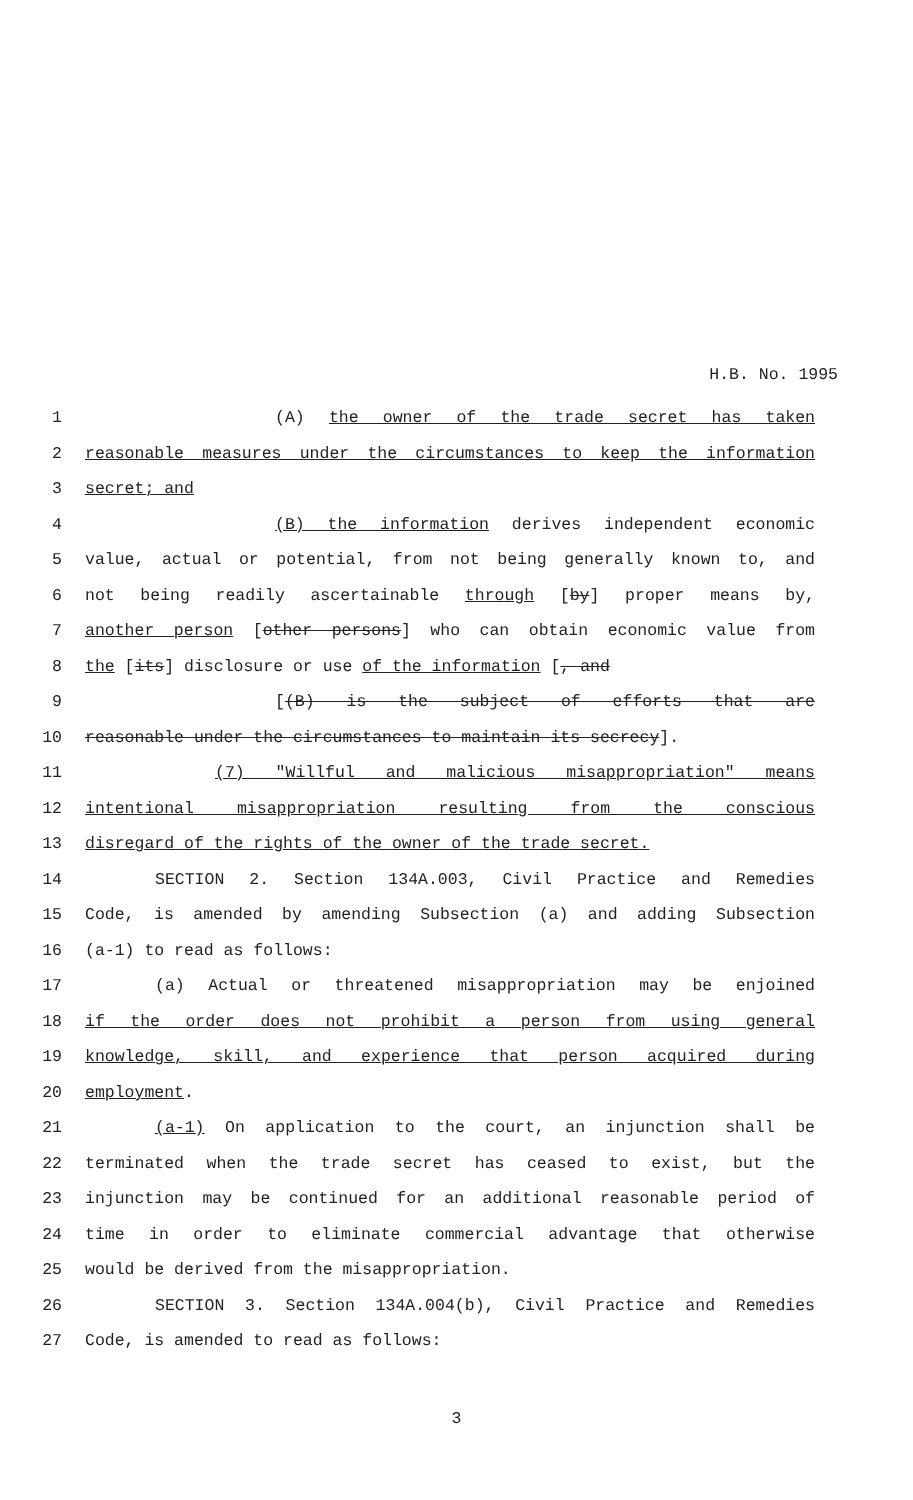H.B. No. 1995
1 (A) the owner of the trade secret has taken
2 reasonable measures under the circumstances to keep the information
3 secret; and
4 (B) the information derives independent economic
5 value, actual or potential, from not being generally known to, and
6 not being readily ascertainable through [by] proper means by,
7 another person [other persons] who can obtain economic value from
8 the [its] disclosure or use of the information [, and
9 [(B) is the subject of efforts that are
10 reasonable under the circumstances to maintain its secrecy].
11 (7) "Willful and malicious misappropriation" means
12 intentional misappropriation resulting from the conscious
13 disregard of the rights of the owner of the trade secret.
14 SECTION 2. Section 134A.003, Civil Practice and Remedies
15 Code, is amended by amending Subsection (a) and adding Subsection
16 (a-1) to read as follows:
17 (a) Actual or threatened misappropriation may be enjoined
18 if the order does not prohibit a person from using general
19 knowledge, skill, and experience that person acquired during
20 employment.
21 (a-1) On application to the court, an injunction shall be
22 terminated when the trade secret has ceased to exist, but the
23 injunction may be continued for an additional reasonable period of
24 time in order to eliminate commercial advantage that otherwise
25 would be derived from the misappropriation.
26 SECTION 3. Section 134A.004(b), Civil Practice and Remedies
27 Code, is amended to read as follows:
3